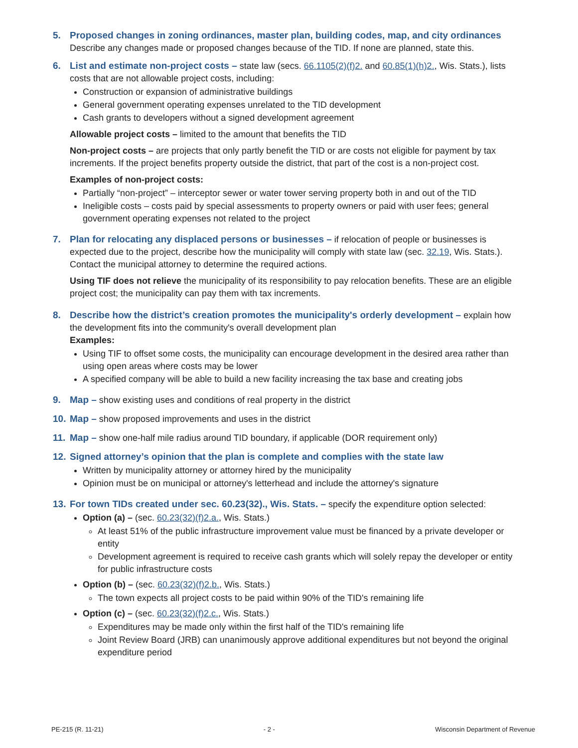5. Proposed changes in zoning ordinances, master plan, building codes, map, and city ordinances
Describe any changes made or proposed changes because of the TID. If none are planned, state this.
6. List and estimate non-project costs – state law (secs. 66.1105(2)(f)2. and 60.85(1)(h)2., Wis. Stats.), lists costs that are not allowable project costs, including:
Construction or expansion of administrative buildings
General government operating expenses unrelated to the TID development
Cash grants to developers without a signed development agreement
Allowable project costs – limited to the amount that benefits the TID
Non-project costs – are projects that only partly benefit the TID or are costs not eligible for payment by tax increments. If the project benefits property outside the district, that part of the cost is a non-project cost.
Examples of non-project costs:
Partially “non-project” – interceptor sewer or water tower serving property both in and out of the TID
Ineligible costs – costs paid by special assessments to property owners or paid with user fees; general government operating expenses not related to the project
7. Plan for relocating any displaced persons or businesses – if relocation of people or businesses is expected due to the project, describe how the municipality will comply with state law (sec. 32.19, Wis. Stats.). Contact the municipal attorney to determine the required actions.
Using TIF does not relieve the municipality of its responsibility to pay relocation benefits. These are an eligible project cost; the municipality can pay them with tax increments.
8. Describe how the district’s creation promotes the municipality's orderly development – explain how the development fits into the community's overall development plan
Examples:
Using TIF to offset some costs, the municipality can encourage development in the desired area rather than using open areas where costs may be lower
A specified company will be able to build a new facility increasing the tax base and creating jobs
9. Map – show existing uses and conditions of real property in the district
10.
Map – show proposed improvements and uses in the district
11.
Map – show one-half mile radius around TID boundary, if applicable (DOR requirement only)
12.
Signed attorney’s opinion that the plan is complete and complies with the state law
Written by municipality attorney or attorney hired by the municipality
Opinion must be on municipal or attorney's letterhead and include the attorney's signature
13.
For town TIDs created under sec. 60.23(32)., Wis. Stats. – specify the expenditure option selected:
Option (a) – (sec. 60.23(32)(f)2.a., Wis. Stats.)
At least 51% of the public infrastructure improvement value must be financed by a private developer or entity
Development agreement is required to receive cash grants which will solely repay the developer or entity for public infrastructure costs
Option (b) – (sec. 60.23(32)(f)2.b., Wis. Stats.)
The town expects all project costs to be paid within 90% of the TID's remaining life
Option (c) – (sec. 60.23(32)(f)2.c., Wis. Stats.)
Expenditures may be made only within the first half of the TID's remaining life
Joint Review Board (JRB) can unanimously approve additional expenditures but not beyond the original expenditure period
PE-215 (R. 11-21) - 2 - Wisconsin Department of Revenue